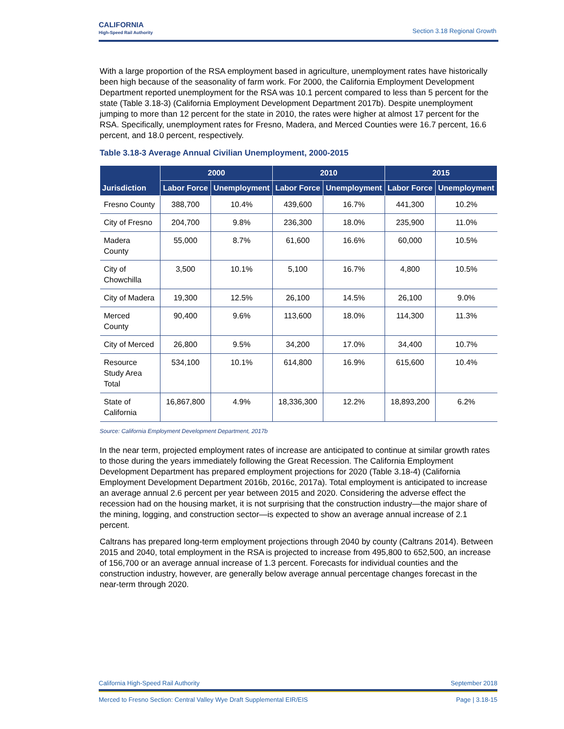CALIFORNIA
High-Speed Rail Authority
Section 3.18 Regional Growth
With a large proportion of the RSA employment based in agriculture, unemployment rates have historically been high because of the seasonality of farm work. For 2000, the California Employment Development Department reported unemployment for the RSA was 10.1 percent compared to less than 5 percent for the state (Table 3.18-3) (California Employment Development Department 2017b). Despite unemployment jumping to more than 12 percent for the state in 2010, the rates were higher at almost 17 percent for the RSA. Specifically, unemployment rates for Fresno, Madera, and Merced Counties were 16.7 percent, 16.6 percent, and 18.0 percent, respectively.
Table 3.18-3 Average Annual Civilian Unemployment, 2000-2015
| Jurisdiction | 2000 | | 2010 | | 2015 | |
| --- | --- | --- | --- | --- | --- | --- |
| | Labor Force | Unemployment | Labor Force | Unemployment | Labor Force | Unemployment |
| Fresno County | 388,700 | 10.4% | 439,600 | 16.7% | 441,300 | 10.2% |
| City of Fresno | 204,700 | 9.8% | 236,300 | 18.0% | 235,900 | 11.0% |
| Madera County | 55,000 | 8.7% | 61,600 | 16.6% | 60,000 | 10.5% |
| City of Chowchilla | 3,500 | 10.1% | 5,100 | 16.7% | 4,800 | 10.5% |
| City of Madera | 19,300 | 12.5% | 26,100 | 14.5% | 26,100 | 9.0% |
| Merced County | 90,400 | 9.6% | 113,600 | 18.0% | 114,300 | 11.3% |
| City of Merced | 26,800 | 9.5% | 34,200 | 17.0% | 34,400 | 10.7% |
| Resource Study Area Total | 534,100 | 10.1% | 614,800 | 16.9% | 615,600 | 10.4% |
| State of California | 16,867,800 | 4.9% | 18,336,300 | 12.2% | 18,893,200 | 6.2% |
Source: California Employment Development Department, 2017b
In the near term, projected employment rates of increase are anticipated to continue at similar growth rates to those during the years immediately following the Great Recession. The California Employment Development Department has prepared employment projections for 2020 (Table 3.18-4) (California Employment Development Department 2016b, 2016c, 2017a). Total employment is anticipated to increase an average annual 2.6 percent per year between 2015 and 2020. Considering the adverse effect the recession had on the housing market, it is not surprising that the construction industry—the major share of the mining, logging, and construction sector—is expected to show an average annual increase of 2.1 percent.
Caltrans has prepared long-term employment projections through 2040 by county (Caltrans 2014). Between 2015 and 2040, total employment in the RSA is projected to increase from 495,800 to 652,500, an increase of 156,700 or an average annual increase of 1.3 percent. Forecasts for individual counties and the construction industry, however, are generally below average annual percentage changes forecast in the near-term through 2020.
California High-Speed Rail Authority September 2018
Merced to Fresno Section: Central Valley Wye Draft Supplemental EIR/EIS Page | 3.18-15